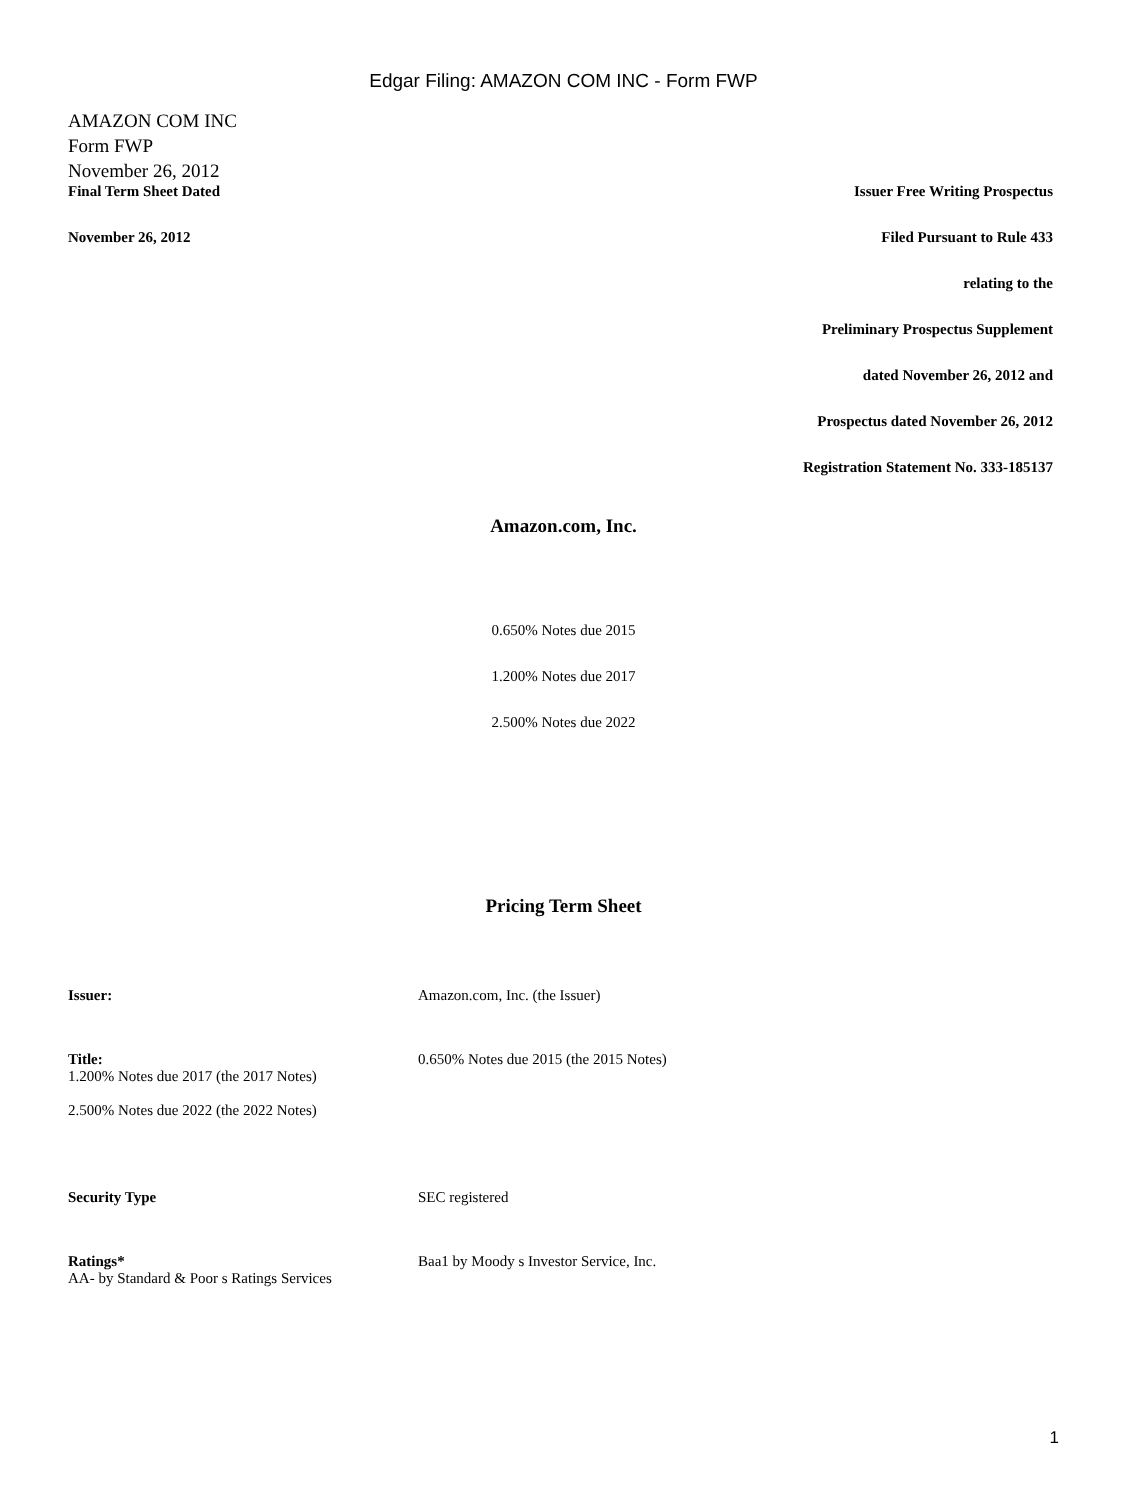Edgar Filing: AMAZON COM INC - Form FWP
AMAZON COM INC
Form FWP
November 26, 2012
Final Term Sheet Dated Issuer Free Writing Prospectus
November 26, 2012 Filed Pursuant to Rule 433
relating to the
Preliminary Prospectus Supplement
dated November 26, 2012 and
Prospectus dated November 26, 2012
Registration Statement No. 333-185137
Amazon.com, Inc.
0.650% Notes due 2015
1.200% Notes due 2017
2.500% Notes due 2022
Pricing Term Sheet
| Issuer: | Amazon.com, Inc. (the Issuer) |
| Title: 1.200% Notes due 2017 (the 2017 Notes) 2.500% Notes due 2022 (the 2022 Notes) | 0.650% Notes due 2015 (the 2015 Notes) |
| Security Type | SEC registered |
| Ratings* AA- by Standard & Poor s Ratings Services | Baa1 by Moody s Investor Service, Inc. |
1